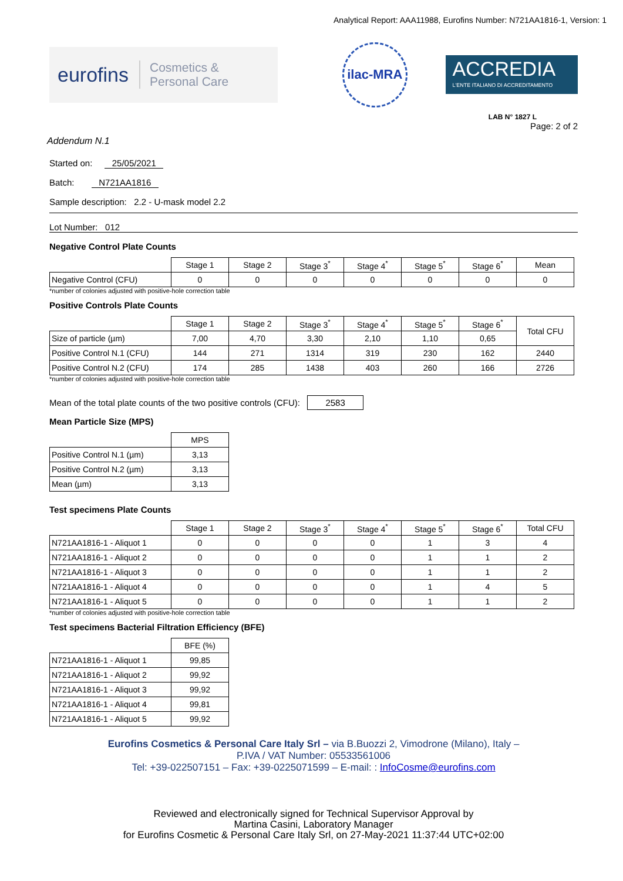Analytical Report: AAA11988, Eurofins Number: N721AA1816-1, Version: 1
eurofins Cosmetics &
Personal Care
ilac-MRA
ACCREDIA
L'ENTE ITALIANO DI ACCREDITAMENTO
LAB N° 1827 L
Page: 2 of 2
Addendum N.1
Started on: 25/05/2021
Batch: N721AA1816
Sample description: 2.2 - U-mask model 2.2
Lot Number: 012
Negative Control Plate Counts
| | Stage 1 | Stage 2 | Stage 3<sup>*</sup> | Stage 4<sup>*</sup> | Stage 5<sup>*</sup> | Stage 6<sup>*</sup> | Mean |
| --- | --- | --- | --- | --- | --- | --- | --- |
| Negative Control (CFU) | 0 | 0 | 0 | 0 | 0 | 0 | 0 |
*number of colonies adjusted with positive-hole correction table
Positive Controls Plate Counts
| | Stage 1 | Stage 2 | Stage 3<sup>*</sup> | Stage 4<sup>*</sup> | Stage 5<sup>*</sup> | Stage 6<sup>*</sup> | Total CFU |
| --- | --- | --- | --- | --- | --- | --- | --- |
| Size of particle (µm) | 7,00 | 4,70 | 3,30 | 2,10 | 1,10 | 0,65 | |
| Positive Control N.1 (CFU) | 144 | 271 | 1314 | 319 | 230 | 162 | 2440 |
| Positive Control N.2 (CFU) | 174 | 285 | 1438 | 403 | 260 | 166 | 2726 |
*number of colonies adjusted with positive-hole correction table
Mean of the total plate counts of the two positive controls (CFU): 2583
Mean Particle Size (MPS)
| | MPS |
| --- | --- |
| Positive Control N.1 (µm) | 3,13 |
| Positive Control N.2 (µm) | 3,13 |
| Mean (µm) | 3,13 |
Test specimens Plate Counts
| | Stage 1 | Stage 2 | Stage 3<sup>*</sup> | Stage 4<sup>*</sup> | Stage 5<sup>*</sup> | Stage 6<sup>*</sup> | Total CFU |
| --- | --- | --- | --- | --- | --- | --- | --- |
| N721AA1816-1 - Aliquot 1 | 0 | 0 | 0 | 0 | 1 | 3 | 4 |
| N721AA1816-1 - Aliquot 2 | 0 | 0 | 0 | 0 | 1 | 1 | 2 |
| N721AA1816-1 - Aliquot 3 | 0 | 0 | 0 | 0 | 1 | 1 | 2 |
| N721AA1816-1 - Aliquot 4 | 0 | 0 | 0 | 0 | 1 | 4 | 5 |
| N721AA1816-1 - Aliquot 5 | 0 | 0 | 0 | 0 | 1 | 1 | 2 |
*number of colonies adjusted with positive-hole correction table
Test specimens Bacterial Filtration Efficiency (BFE)
| | BFE (%) |
| --- | --- |
| N721AA1816-1 - Aliquot 1 | 99,85 |
| N721AA1816-1 - Aliquot 2 | 99,92 |
| N721AA1816-1 - Aliquot 3 | 99,92 |
| N721AA1816-1 - Aliquot 4 | 99,81 |
| N721AA1816-1 - Aliquot 5 | 99,92 |
Eurofins Cosmetics & Personal Care Italy Srl – via B.Buozzi 2, Vimodrone (Milano), Italy –
P.IVA / VAT Number: 05533561006
Tel: +39-022507151 – Fax: +39-0225071599 – E-mail: : InfoCosme@eurofins.com
Reviewed and electronically signed for Technical Supervisor Approval by
Martina Casini, Laboratory Manager
for Eurofins Cosmetic & Personal Care Italy Srl, on 27-May-2021 11:37:44 UTC+02:00